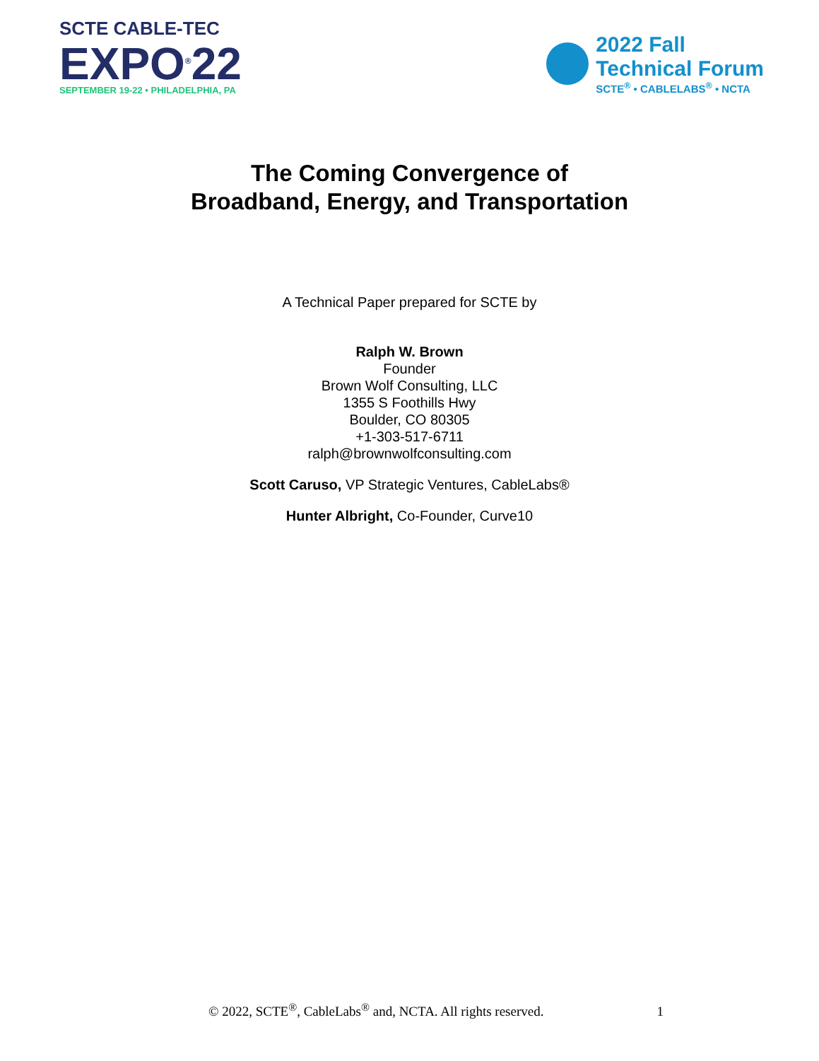SCTE CABLE-TEC
EXPO<sup>®</sup>22
SEPTEMBER 19-22 • PHILADELPHIA, PA
2022 Fall
Technical Forum
SCTE<sup>®</sup> • CABLELABS<sup>®</sup> • NCTA
The Coming Convergence of
Broadband, Energy, and Transportation
A Technical Paper prepared for SCTE by
Ralph W. Brown
Founder
Brown Wolf Consulting, LLC
1355 S Foothills Hwy
Boulder, CO 80305
+1-303-517-6711
ralph@brownwolfconsulting.com
Scott Caruso, VP Strategic Ventures, CableLabs®
Hunter Albright, Co-Founder, Curve10
© 2022, SCTE<sup>®</sup>, CableLabs<sup>®</sup> and, NCTA. All rights reserved. 1